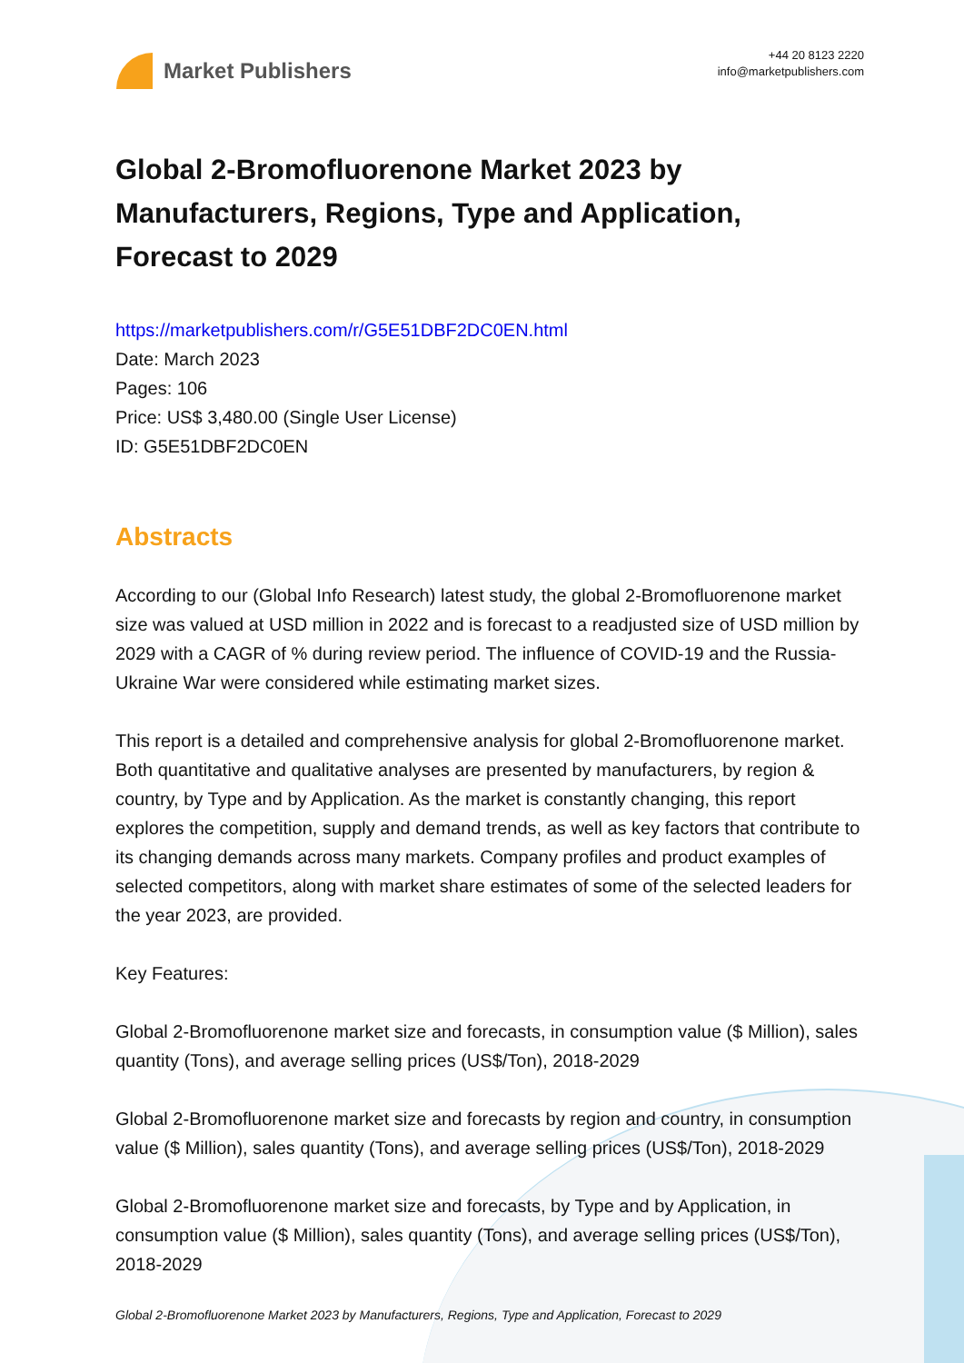Market Publishers
+44 20 8123 2220
info@marketpublishers.com
Global 2-Bromofluorenone Market 2023 by Manufacturers, Regions, Type and Application, Forecast to 2029
https://marketpublishers.com/r/G5E51DBF2DC0EN.html
Date: March 2023
Pages: 106
Price: US$ 3,480.00 (Single User License)
ID: G5E51DBF2DC0EN
Abstracts
According to our (Global Info Research) latest study, the global 2-Bromofluorenone market size was valued at USD million in 2022 and is forecast to a readjusted size of USD million by 2029 with a CAGR of % during review period. The influence of COVID-19 and the Russia-Ukraine War were considered while estimating market sizes.
This report is a detailed and comprehensive analysis for global 2-Bromofluorenone market. Both quantitative and qualitative analyses are presented by manufacturers, by region & country, by Type and by Application. As the market is constantly changing, this report explores the competition, supply and demand trends, as well as key factors that contribute to its changing demands across many markets. Company profiles and product examples of selected competitors, along with market share estimates of some of the selected leaders for the year 2023, are provided.
Key Features:
Global 2-Bromofluorenone market size and forecasts, in consumption value ($ Million), sales quantity (Tons), and average selling prices (US$/Ton), 2018-2029
Global 2-Bromofluorenone market size and forecasts by region and country, in consumption value ($ Million), sales quantity (Tons), and average selling prices (US$/Ton), 2018-2029
Global 2-Bromofluorenone market size and forecasts, by Type and by Application, in consumption value ($ Million), sales quantity (Tons), and average selling prices (US$/Ton), 2018-2029
Global 2-Bromofluorenone Market 2023 by Manufacturers, Regions, Type and Application, Forecast to 2029